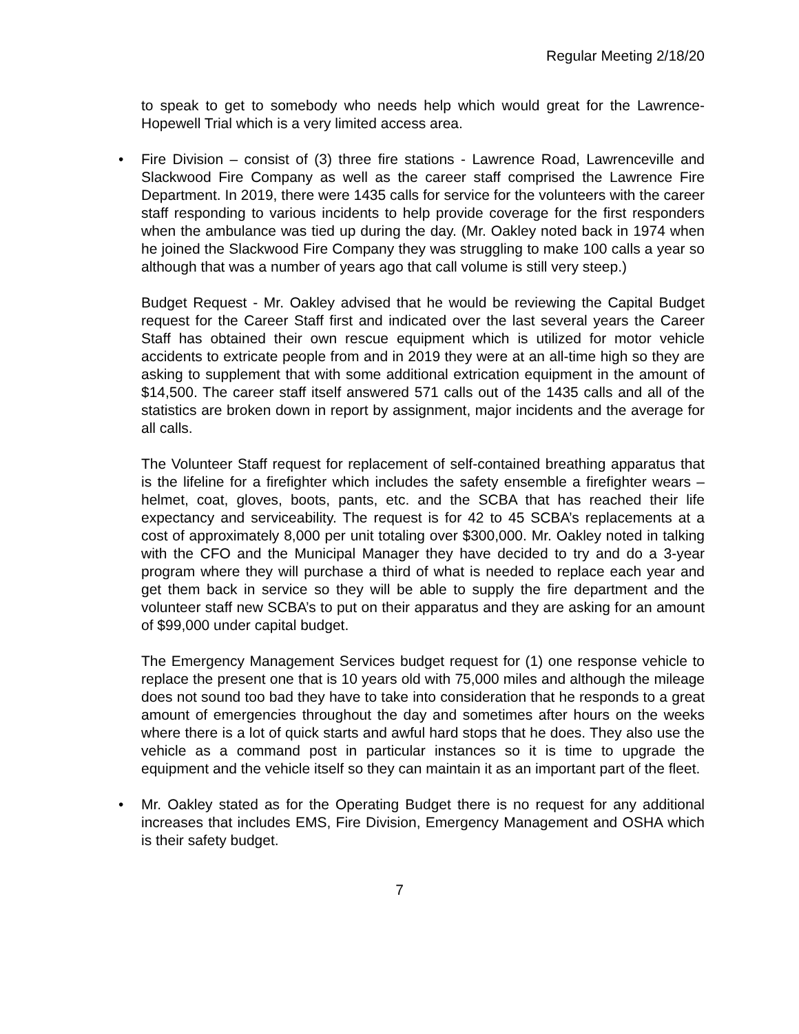Regular Meeting 2/18/20
to speak to get to somebody who needs help which would great for the Lawrence-Hopewell Trial which is a very limited access area.
• Fire Division – consist of (3) three fire stations - Lawrence Road, Lawrenceville and Slackwood Fire Company as well as the career staff comprised the Lawrence Fire Department. In 2019, there were 1435 calls for service for the volunteers with the career staff responding to various incidents to help provide coverage for the first responders when the ambulance was tied up during the day. (Mr. Oakley noted back in 1974 when he joined the Slackwood Fire Company they was struggling to make 100 calls a year so although that was a number of years ago that call volume is still very steep.)
Budget Request - Mr. Oakley advised that he would be reviewing the Capital Budget request for the Career Staff first and indicated over the last several years the Career Staff has obtained their own rescue equipment which is utilized for motor vehicle accidents to extricate people from and in 2019 they were at an all-time high so they are asking to supplement that with some additional extrication equipment in the amount of $14,500. The career staff itself answered 571 calls out of the 1435 calls and all of the statistics are broken down in report by assignment, major incidents and the average for all calls.
The Volunteer Staff request for replacement of self-contained breathing apparatus that is the lifeline for a firefighter which includes the safety ensemble a firefighter wears – helmet, coat, gloves, boots, pants, etc. and the SCBA that has reached their life expectancy and serviceability. The request is for 42 to 45 SCBA’s replacements at a cost of approximately 8,000 per unit totaling over $300,000. Mr. Oakley noted in talking with the CFO and the Municipal Manager they have decided to try and do a 3-year program where they will purchase a third of what is needed to replace each year and get them back in service so they will be able to supply the fire department and the volunteer staff new SCBA’s to put on their apparatus and they are asking for an amount of $99,000 under capital budget.
The Emergency Management Services budget request for (1) one response vehicle to replace the present one that is 10 years old with 75,000 miles and although the mileage does not sound too bad they have to take into consideration that he responds to a great amount of emergencies throughout the day and sometimes after hours on the weeks where there is a lot of quick starts and awful hard stops that he does. They also use the vehicle as a command post in particular instances so it is time to upgrade the equipment and the vehicle itself so they can maintain it as an important part of the fleet.
• Mr. Oakley stated as for the Operating Budget there is no request for any additional increases that includes EMS, Fire Division, Emergency Management and OSHA which is their safety budget.
7